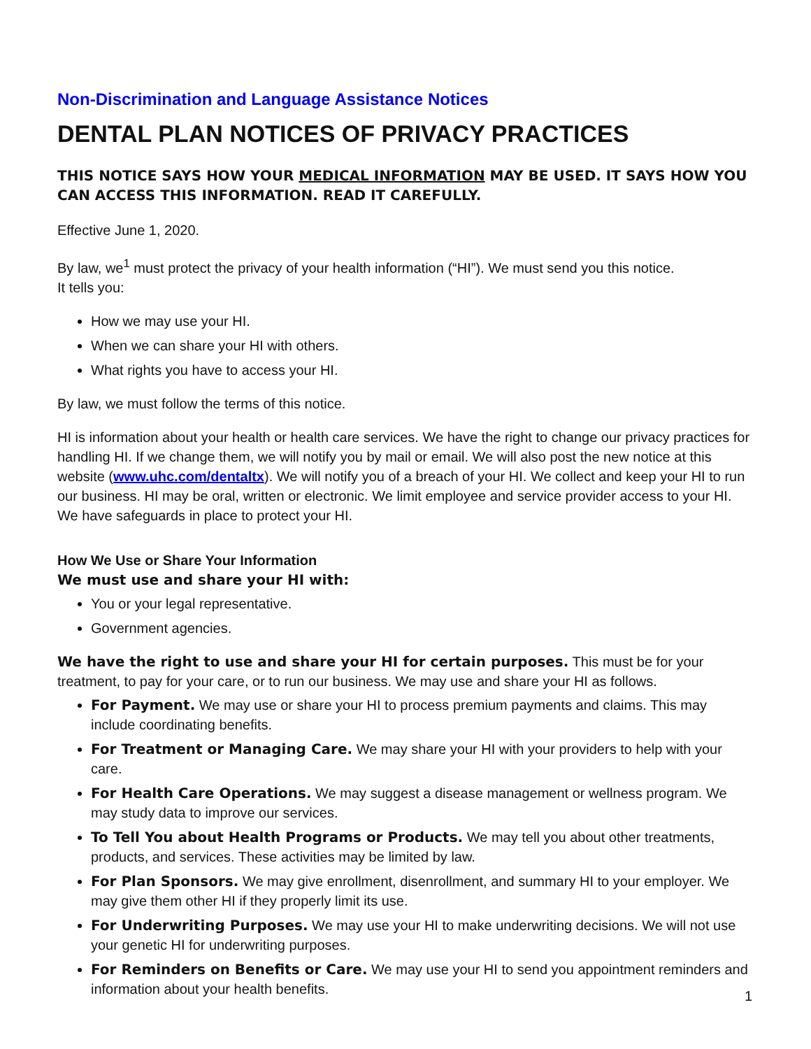Non-Discrimination and Language Assistance Notices
DENTAL PLAN NOTICES OF PRIVACY PRACTICES
THIS NOTICE SAYS HOW YOUR MEDICAL INFORMATION MAY BE USED. IT SAYS HOW YOU CAN ACCESS THIS INFORMATION. READ IT CAREFULLY.
Effective June 1, 2020.
By law, we<sup>1</sup> must protect the privacy of your health information (“HI”). We must send you this notice.
It tells you:
How we may use your HI.
When we can share your HI with others.
What rights you have to access your HI.
By law, we must follow the terms of this notice.
HI is information about your health or health care services. We have the right to change our privacy practices for handling HI. If we change them, we will notify you by mail or email. We will also post the new notice at this website (www.uhc.com/dentaltx). We will notify you of a breach of your HI. We collect and keep your HI to run our business. HI may be oral, written or electronic. We limit employee and service provider access to your HI. We have safeguards in place to protect your HI.
How We Use or Share Your Information
We must use and share your HI with:
You or your legal representative.
Government agencies.
We have the right to use and share your HI for certain purposes. This must be for your treatment, to pay for your care, or to run our business. We may use and share your HI as follows.
For Payment. We may use or share your HI to process premium payments and claims. This may include coordinating benefits.
For Treatment or Managing Care. We may share your HI with your providers to help with your care.
For Health Care Operations. We may suggest a disease management or wellness program. We may study data to improve our services.
To Tell You about Health Programs or Products. We may tell you about other treatments, products, and services. These activities may be limited by law.
For Plan Sponsors. We may give enrollment, disenrollment, and summary HI to your employer. We may give them other HI if they properly limit its use.
For Underwriting Purposes. We may use your HI to make underwriting decisions. We will not use your genetic HI for underwriting purposes.
For Reminders on Benefits or Care. We may use your HI to send you appointment reminders and information about your health benefits.
1